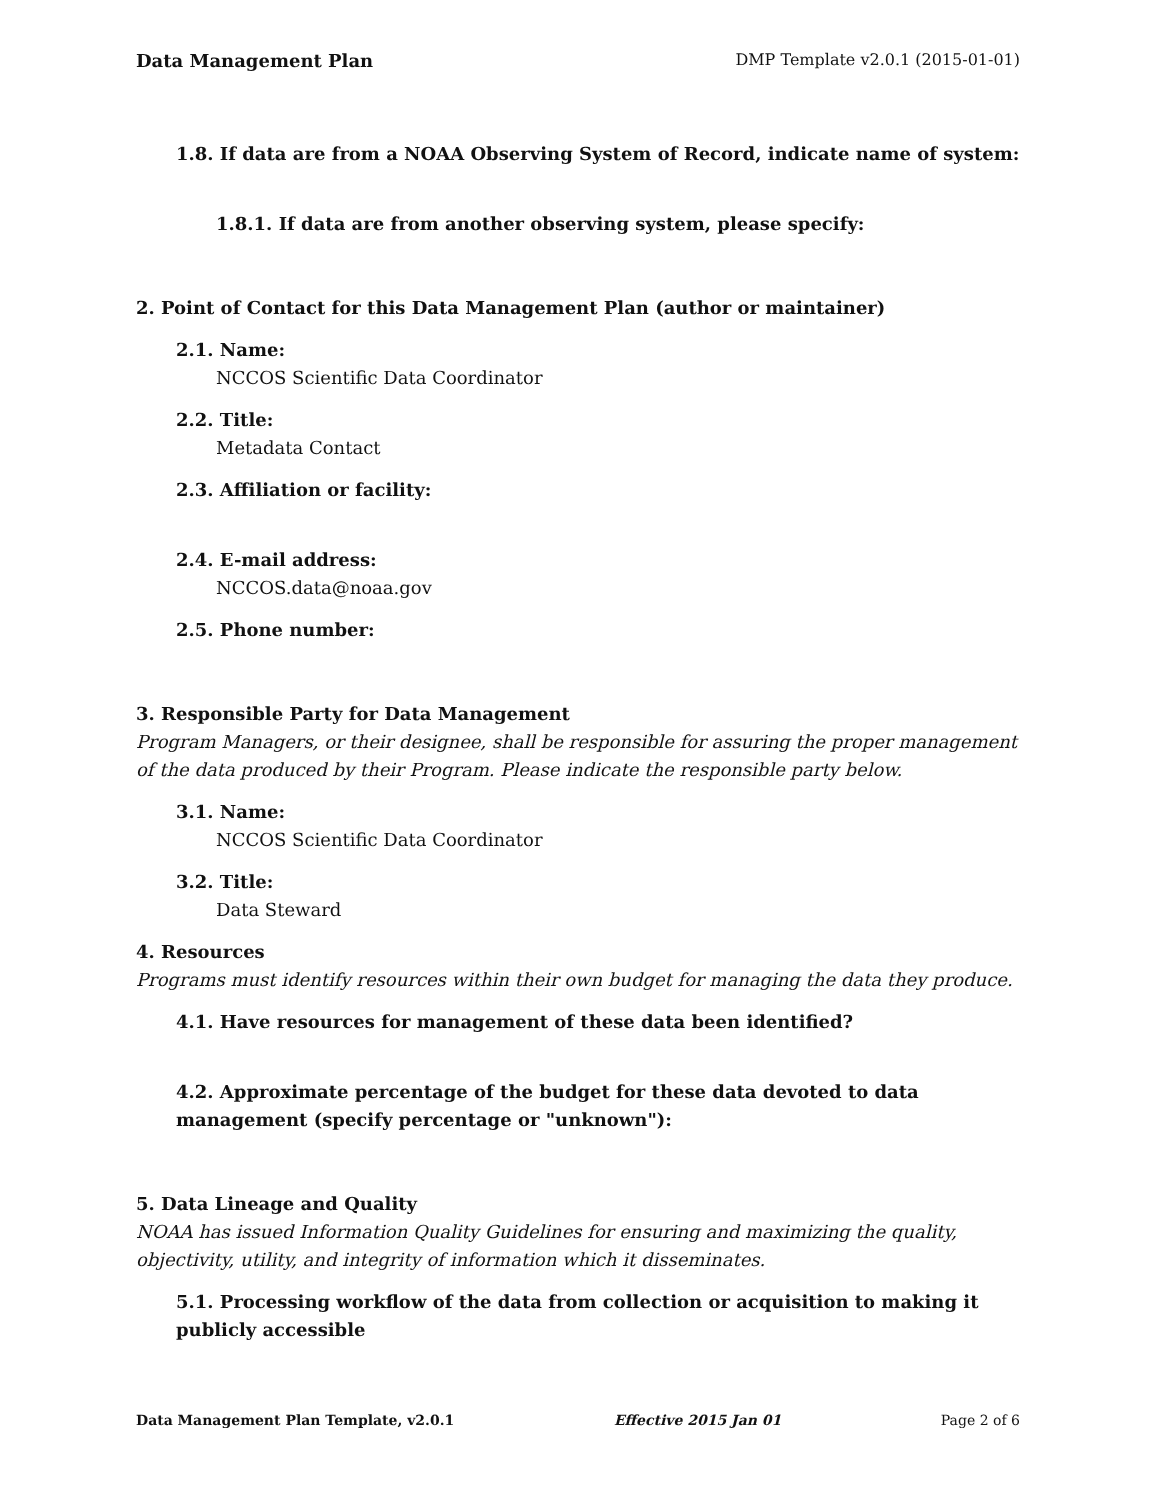Data Management Plan DMP Template v2.0.1 (2015-01-01)
1.8. If data are from a NOAA Observing System of Record, indicate name of system:
1.8.1. If data are from another observing system, please specify:
2. Point of Contact for this Data Management Plan (author or maintainer)
2.1. Name:
NCCOS Scientific Data Coordinator
2.2. Title:
Metadata Contact
2.3. Affiliation or facility:
2.4. E-mail address:
NCCOS.data@noaa.gov
2.5. Phone number:
3. Responsible Party for Data Management
Program Managers, or their designee, shall be responsible for assuring the proper management of the data produced by their Program. Please indicate the responsible party below.
3.1. Name:
NCCOS Scientific Data Coordinator
3.2. Title:
Data Steward
4. Resources
Programs must identify resources within their own budget for managing the data they produce.
4.1. Have resources for management of these data been identified?
4.2. Approximate percentage of the budget for these data devoted to data management (specify percentage or "unknown"):
5. Data Lineage and Quality
NOAA has issued Information Quality Guidelines for ensuring and maximizing the quality, objectivity, utility, and integrity of information which it disseminates.
5.1. Processing workflow of the data from collection or acquisition to making it publicly accessible
Data Management Plan Template, v2.0.1 Effective 2015 Jan 01 Page 2 of 6